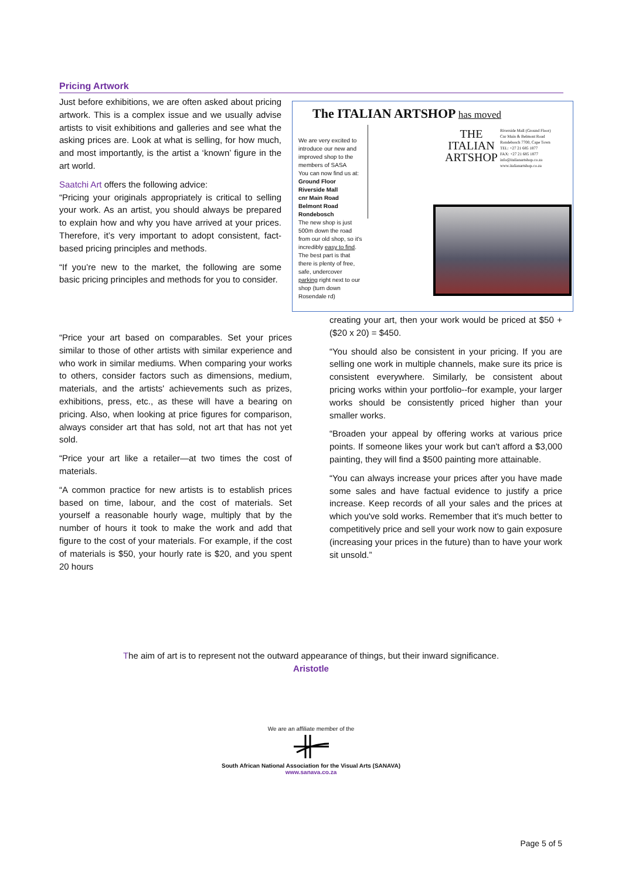Pricing Artwork
Just before exhibitions, we are often asked about pricing artwork. This is a complex issue and we usually advise artists to visit exhibitions and galleries and see what the asking prices are. Look at what is selling, for how much, and most importantly, is the artist a ‘known’ figure in the art world.
Saatchi Art offers the following advice:
“Pricing your originals appropriately is critical to selling your work. As an artist, you should always be prepared to explain how and why you have arrived at your prices. Therefore, it’s very important to adopt consistent, fact-based pricing principles and methods.
“If you’re new to the market, the following are some basic pricing principles and methods for you to consider.
The ITALIAN ARTSHOP has moved
We are very excited to introduce our new and improved shop to the members of SASA
You can now find us at:
Ground Floor
Riverside Mall
cnr Main Road Belmont Road
Rondebosch
The new shop is just 500m down the road from our old shop, so it's incredibly easy to find. The best part is that there is plenty of free, safe, undercover parking right next to our shop (turn down Rosendale rd)
THE
ITALIAN
ARTSHOP
Riverside Mall (Ground Floor)
Cnr Main & Belmont Road
Rondebosch 7700, Cape Town
TEL: +27 21 685 1877
FAX: +27 21 685 1877
info@italianartshop.co.za
www.italianartshop.co.za
“Price your art based on comparables. Set your prices similar to those of other artists with similar experience and who work in similar mediums. When comparing your works to others, consider factors such as dimensions, medium, materials, and the artists' achievements such as prizes, exhibitions, press, etc., as these will have a bearing on pricing. Also, when looking at price figures for comparison, always consider art that has sold, not art that has not yet sold.
“Price your art like a retailer—at two times the cost of materials.
“A common practice for new artists is to establish prices based on time, labour, and the cost of materials. Set yourself a reasonable hourly wage, multiply that by the number of hours it took to make the work and add that figure to the cost of your materials. For example, if the cost of materials is $50, your hourly rate is $20, and you spent 20 hours
creating your art, then your work would be priced at $50 + ($20 x 20) = $450.
“You should also be consistent in your pricing. If you are selling one work in multiple channels, make sure its price is consistent everywhere. Similarly, be consistent about pricing works within your portfolio--for example, your larger works should be consistently priced higher than your smaller works.
“Broaden your appeal by offering works at various price points. If someone likes your work but can't afford a $3,000 painting, they will find a $500 painting more attainable.
“You can always increase your prices after you have made some sales and have factual evidence to justify a price increase. Keep records of all your sales and the prices at which you've sold works. Remember that it's much better to competitively price and sell your work now to gain exposure (increasing your prices in the future) than to have your work sit unsold.”
The aim of art is to represent not the outward appearance of things, but their inward significance.
Aristotle
We are an affiliate member of the
South African National Association for the Visual Arts (SANAVA)
www.sanava.co.za
Page 5 of 5